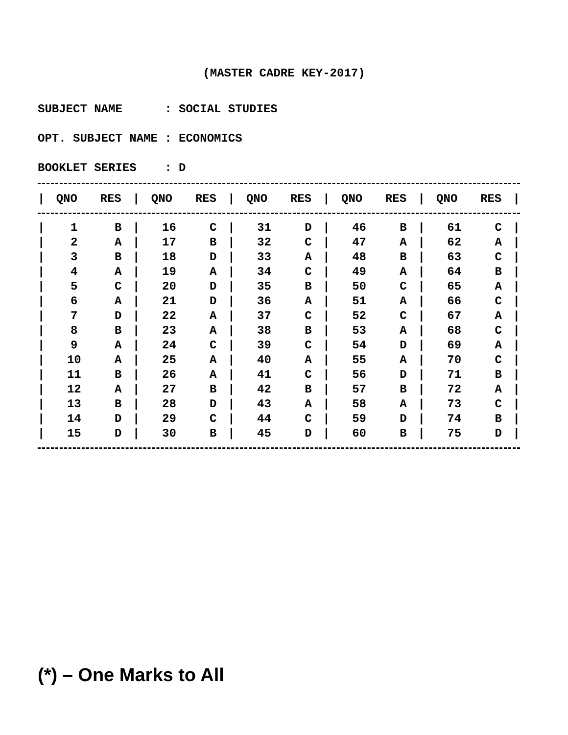(MASTER CADRE KEY-2017)
SUBJECT NAME : SOCIAL STUDIES
OPT. SUBJECT NAME : ECONOMICS
BOOKLET SERIES : D
| / | QNO | RES | / | QNO | RES | / | QNO | RES | / | QNO | RES | / | QNO | RES | / |
| --- | --- | --- | --- | --- | --- | --- | --- | --- | --- | --- | --- | --- | --- | --- | --- |
| / | 1 | B | / | 16 | C | / | 31 | D | / | 46 | B | / | 61 | C | / |
| / | 2 | A | / | 17 | B | / | 32 | C | / | 47 | A | / | 62 | A | / |
| / | 3 | B | / | 18 | D | / | 33 | A | / | 48 | B | / | 63 | C | / |
| / | 4 | A | / | 19 | A | / | 34 | C | / | 49 | A | / | 64 | B | / |
| / | 5 | C | / | 20 | D | / | 35 | B | / | 50 | C | / | 65 | A | / |
| / | 6 | A | / | 21 | D | / | 36 | A | / | 51 | A | / | 66 | C | / |
| / | 7 | D | / | 22 | A | / | 37 | C | / | 52 | C | / | 67 | A | / |
| / | 8 | B | / | 23 | A | / | 38 | B | / | 53 | A | / | 68 | C | / |
| / | 9 | A | / | 24 | C | / | 39 | C | / | 54 | D | / | 69 | A | / |
| / | 10 | A | / | 25 | A | / | 40 | A | / | 55 | A | / | 70 | C | / |
| / | 11 | B | / | 26 | A | / | 41 | C | / | 56 | D | / | 71 | B | / |
| / | 12 | A | / | 27 | B | / | 42 | B | / | 57 | B | / | 72 | A | / |
| / | 13 | B | / | 28 | D | / | 43 | A | / | 58 | A | / | 73 | C | / |
| / | 14 | D | / | 29 | C | / | 44 | C | / | 59 | D | / | 74 | B | / |
| / | 15 | D | / | 30 | B | / | 45 | D | / | 60 | B | / | 75 | D | / |
(*) – One Marks to All